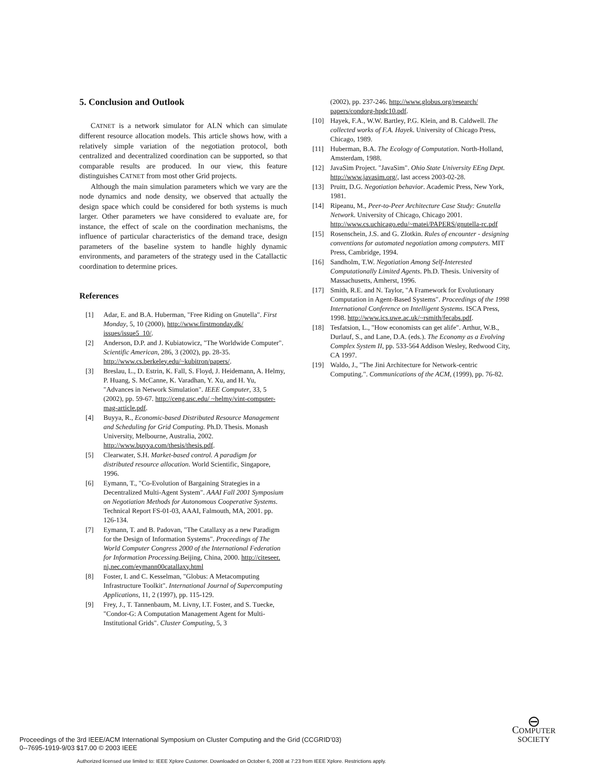5. Conclusion and Outlook
CATNET is a network simulator for ALN which can simulate different resource allocation models. This article shows how, with a relatively simple variation of the negotiation protocol, both centralized and decentralized coordination can be supported, so that comparable results are produced. In our view, this feature distinguishes CATNET from most other Grid projects.
Although the main simulation parameters which we vary are the node dynamics and node density, we observed that actually the design space which could be considered for both systems is much larger. Other parameters we have considered to evaluate are, for instance, the effect of scale on the coordination mechanisms, the influence of particular characteristics of the demand trace, design parameters of the baseline system to handle highly dynamic environments, and parameters of the strategy used in the Catallactic coordination to determine prices.
References
[1] Adar, E. and B.A. Huberman, "Free Riding on Gnutella". First Monday, 5, 10 (2000), http://www.firstmonday.dk/ issues/issue5_10/.
[2] Anderson, D.P. and J. Kubiatowicz, "The Worldwide Computer". Scientific American, 286, 3 (2002), pp. 28-35. http://www.cs.berkeley.edu/~kubitron/papers/.
[3] Breslau, L., D. Estrin, K. Fall, S. Floyd, J. Heidemann, A. Helmy, P. Huang, S. McCanne, K. Varadhan, Y. Xu, and H. Yu, "Advances in Network Simulation". IEEE Computer, 33, 5 (2002), pp. 59-67. http://ceng.usc.edu/ ~helmy/vint-computer-mag-article.pdf.
[4] Buyya, R., Economic-based Distributed Resource Management and Scheduling for Grid Computing. Ph.D. Thesis. Monash University, Melbourne, Australia, 2002. http://www.buyya.com/thesis/thesis.pdf.
[5] Clearwater, S.H. Market-based control. A paradigm for distributed resource allocation. World Scientific, Singapore, 1996.
[6] Eymann, T., "Co-Evolution of Bargaining Strategies in a Decentralized Multi-Agent System". AAAI Fall 2001 Symposium on Negotiation Methods for Autonomous Cooperative Systems. Technical Report FS-01-03, AAAI, Falmouth, MA, 2001. pp. 126-134.
[7] Eymann, T. and B. Padovan, "The Catallaxy as a new Paradigm for the Design of Information Systems". Proceedings of The World Computer Congress 2000 of the International Federation for Information Processing. Beijing, China, 2000. http://citeseer. nj.nec.com/eymann00catallaxy.html
[8] Foster, I. and C. Kesselman, "Globus: A Metacomputing Infrastructure Toolkit". International Journal of Supercomputing Applications, 11, 2 (1997), pp. 115-129.
[9] Frey, J., T. Tannenbaum, M. Livny, I.T. Foster, and S. Tuecke, "Condor-G: A Computation Management Agent for Multi-Institutional Grids". Cluster Computing, 5, 3
(2002), pp. 237-246. http://www.globus.org/research/ papers/condorg-hpdc10.pdf.
[10] Hayek, F.A., W.W. Bartley, P.G. Klein, and B. Caldwell. The collected works of F.A. Hayek. University of Chicago Press, Chicago, 1989.
[11] Huberman, B.A. The Ecology of Computation. North-Holland, Amsterdam, 1988.
[12] JavaSim Project. "JavaSim". Ohio State University EEng Dept. http://www.javasim.org/, last access 2003-02-28.
[13] Pruitt, D.G. Negotiation behavior. Academic Press, New York, 1981.
[14] Ripeanu, M., Peer-to-Peer Architecture Case Study: Gnutella Network. University of Chicago, Chicago 2001. http://www.cs.uchicago.edu/~matei/PAPERS/gnutella-rc.pdf
[15] Rosenschein, J.S. and G. Zlotkin. Rules of encounter - designing conventions for automated negotiation among computers. MIT Press, Cambridge, 1994.
[16] Sandholm, T.W. Negotiation Among Self-Interested Computationally Limited Agents. Ph.D. Thesis. University of Massachusetts, Amherst, 1996.
[17] Smith, R.E. and N. Taylor, "A Framework for Evolutionary Computation in Agent-Based Systems". Proceedings of the 1998 International Conference on Intelligent Systems. ISCA Press, 1998. http://www.ics.uwe.ac.uk/~rsmith/fecabs.pdf.
[18] Tesfatsion, L., "How economists can get alife". Arthur, W.B., Durlauf, S., and Lane, D.A. (eds.). The Economy as a Evolving Complex System II, pp. 533-564 Addison Wesley, Redwood City, CA 1997.
[19] Waldo, J., "The Jini Architecture for Network-centric Computing.". Communications of the ACM, (1999), pp. 76-82.
Proceedings of the 3rd IEEE/ACM International Symposium on Cluster Computing and the Grid (CCGRID’03)
0--7695-1919-9/03 $17.00 © 2003 IEEE
⊖
COMPUTER
SOCIETY
Authorized licensed use limited to: IEEE Xplore Customer. Downloaded on October 6, 2008 at 7:23 from IEEE Xplore. Restrictions apply.